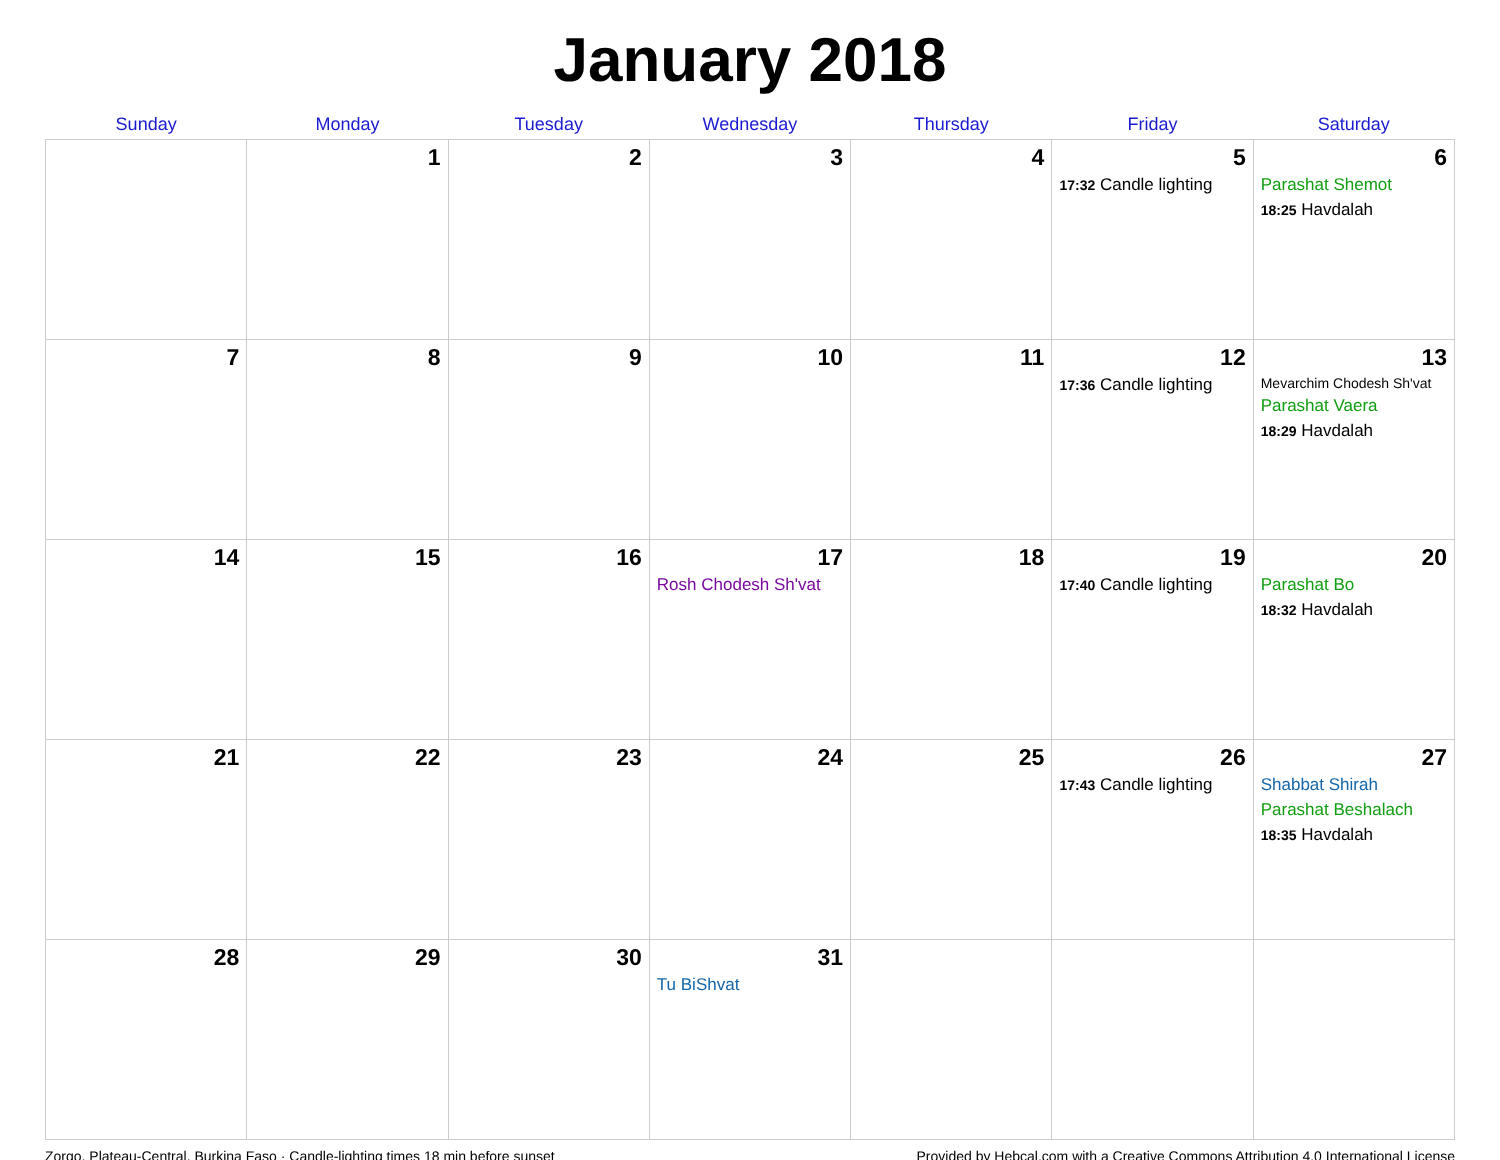January 2018
| Sunday | Monday | Tuesday | Wednesday | Thursday | Friday | Saturday |
| --- | --- | --- | --- | --- | --- | --- |
| | 1 | 2 | 3 | 4 | 5 17:32 Candle lighting | 6 Parashat Shemot 18:25 Havdalah |
| 7 | 8 | 9 | 10 | 11 | 12 17:36 Candle lighting | 13 Mevarchim Chodesh Sh'vat Parashat Vaera 18:29 Havdalah |
| 14 | 15 | 16 | 17 Rosh Chodesh Sh'vat | 18 | 19 17:40 Candle lighting | 20 Parashat Bo 18:32 Havdalah |
| 21 | 22 | 23 | 24 | 25 | 26 17:43 Candle lighting | 27 Shabbat Shirah Parashat Beshalach 18:35 Havdalah |
| 28 | 29 | 30 | 31 Tu BiShvat | | | |
Zorgo, Plateau-Central, Burkina Faso · Candle-lighting times 18 min before sunset Provided by Hebcal.com with a Creative Commons Attribution 4.0 International License